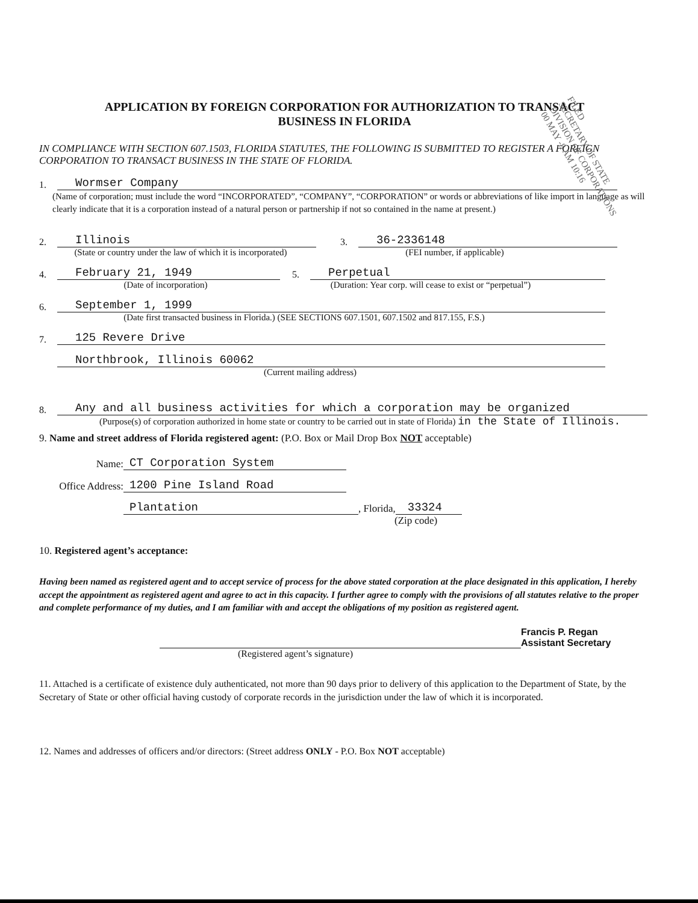APPLICATION BY FOREIGN CORPORATION FOR AUTHORIZATION TO TRANSACT
BUSINESS IN FLORIDA
IN COMPLIANCE WITH SECTION 607.1503, FLORIDA STATUTES, THE FOLLOWING IS SUBMITTED TO REGISTER A FOREIGN CORPORATION TO TRANSACT BUSINESS IN THE STATE OF FLORIDA.
1. Wormser Company
(Name of corporation; must include the word “INCORPORATED”, “COMPANY”, “CORPORATION” or words or abbreviations of like import in language as will clearly indicate that it is a corporation instead of a natural person or partnership if not so contained in the name at present.)
2. Illinois 3. 36-2336148
(State or country under the law of which it is incorporated) (FEI number, if applicable)
4. February 21, 1949 5. Perpetual
(Date of incorporation) (Duration: Year corp. will cease to exist or “perpetual”)
6. September 1, 1999
(Date first transacted business in Florida.) (SEE SECTIONS 607.1501, 607.1502 and 817.155, F.S.)
7. 125 Revere Drive
Northbrook, Illinois 60062
(Current mailing address)
8. Any and all business activities for which a corporation may be organized
(Purpose(s) of corporation authorized in home state or country to be carried out in state of Florida) in the State of Illinois.
9. Name and street address of Florida registered agent: (P.O. Box or Mail Drop Box NOT acceptable)
Name: CT Corporation System
Office Address: 1200 Pine Island Road
Plantation, Florida, 33324
(Zip code)
10. Registered agent’s acceptance:
Having been named as registered agent and to accept service of process for the above stated corporation at the place designated in this application, I hereby accept the appointment as registered agent and agree to act in this capacity. I further agree to comply with the provisions of all statutes relative to the proper and complete performance of my duties, and I am familiar with and accept the obligations of my position as registered agent.
Francis P. Regan
Assistant Secretary
(Registered agent’s signature)
11. Attached is a certificate of existence duly authenticated, not more than 90 days prior to delivery of this application to the Department of State, by the Secretary of State or other official having custody of corporate records in the jurisdiction under the law of which it is incorporated.
12. Names and addresses of officers and/or directors: (Street address ONLY - P.O. Box NOT acceptable)
FILED
SECRETARY OF STATE
DIVISION OF CORPORATIONS
00 MAY -8 AM 10:16